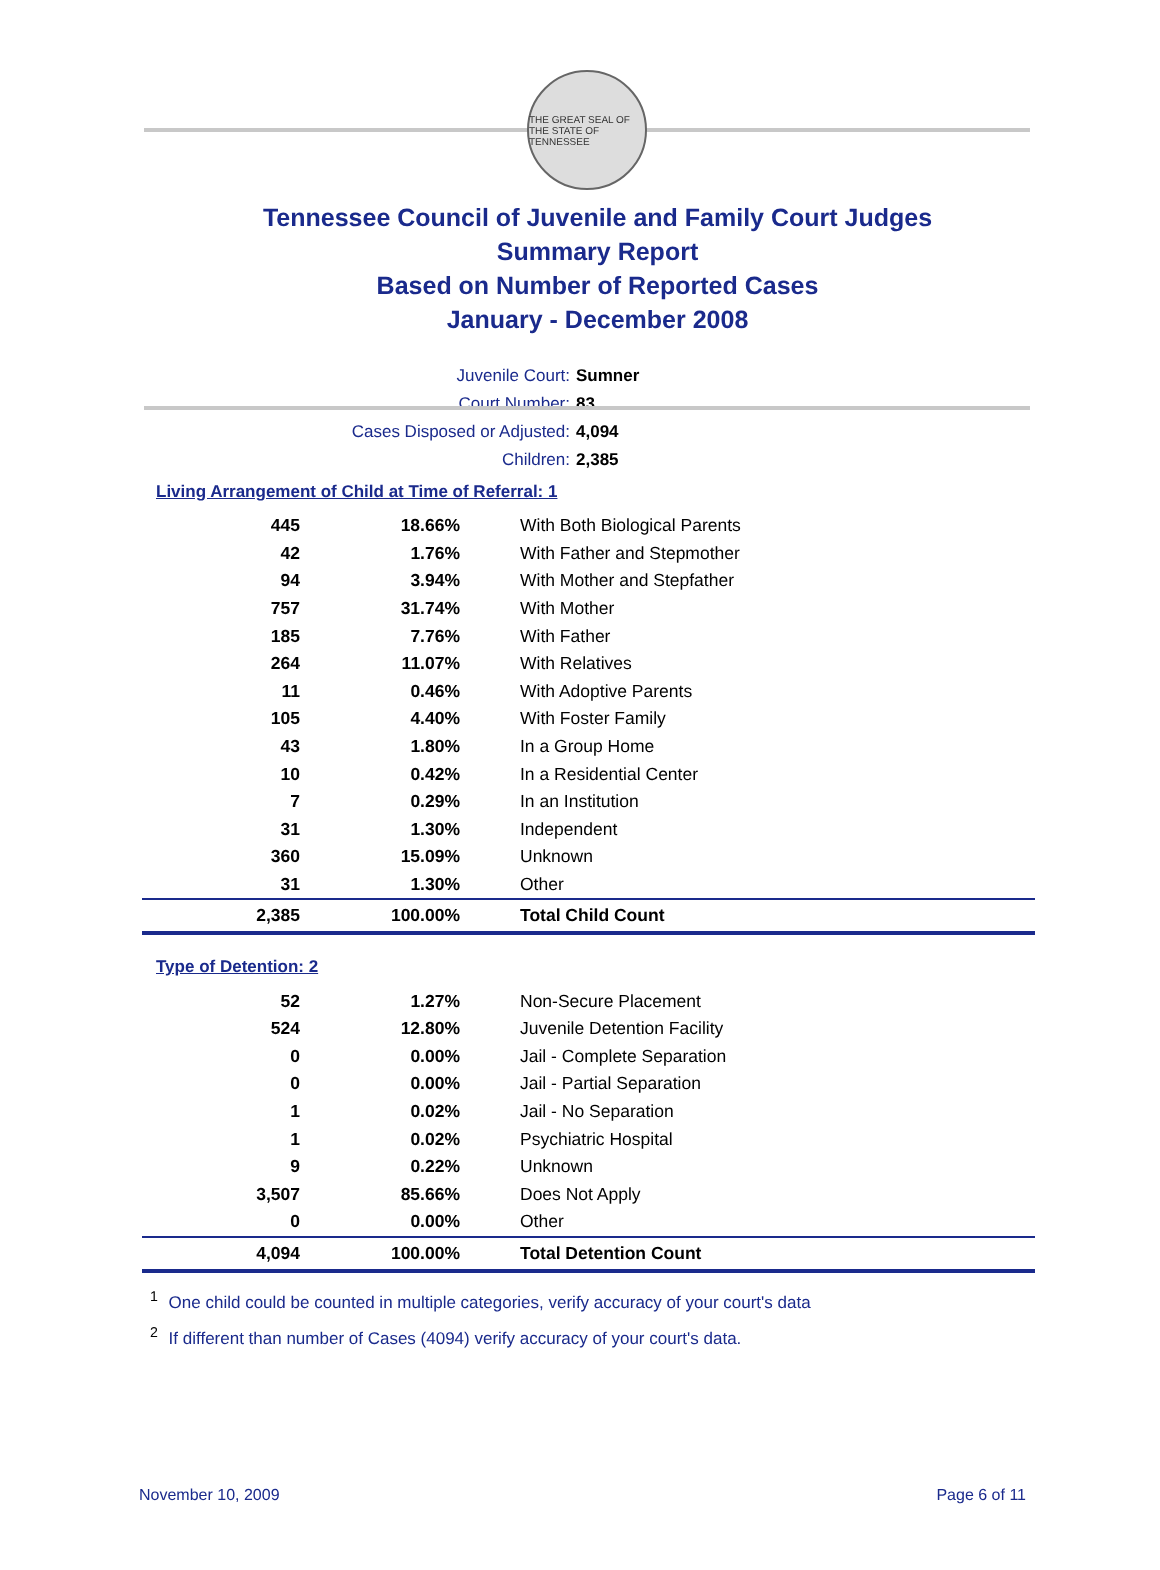THE GREAT SEAL OF THE STATE OF TENNESSEE
Tennessee Council of Juvenile and Family Court Judges
Summary Report
Based on Number of Reported Cases
January - December 2008
Juvenile Court: Sumner
Court Number: 83
Cases Disposed or Adjusted: 4,094
Children: 2,385
Living Arrangement of Child at Time of Referral: 1
| 445 | 18.66% | With Both Biological Parents |
| 42 | 1.76% | With Father and Stepmother |
| 94 | 3.94% | With Mother and Stepfather |
| 757 | 31.74% | With Mother |
| 185 | 7.76% | With Father |
| 264 | 11.07% | With Relatives |
| 11 | 0.46% | With Adoptive Parents |
| 105 | 4.40% | With Foster Family |
| 43 | 1.80% | In a Group Home |
| 10 | 0.42% | In a Residential Center |
| 7 | 0.29% | In an Institution |
| 31 | 1.30% | Independent |
| 360 | 15.09% | Unknown |
| 31 | 1.30% | Other |
| 2,385 | 100.00% | Total Child Count |
Type of Detention: 2
| 52 | 1.27% | Non-Secure Placement |
| 524 | 12.80% | Juvenile Detention Facility |
| 0 | 0.00% | Jail - Complete Separation |
| 0 | 0.00% | Jail - Partial Separation |
| 1 | 0.02% | Jail - No Separation |
| 1 | 0.02% | Psychiatric Hospital |
| 9 | 0.22% | Unknown |
| 3,507 | 85.66% | Does Not Apply |
| 0 | 0.00% | Other |
| 4,094 | 100.00% | Total Detention Count |
<sup>1</sup> One child could be counted in multiple categories, verify accuracy of your court's data
<sup>2</sup> If different than number of Cases (4094) verify accuracy of your court's data.
November 10, 2009 Page 6 of 11